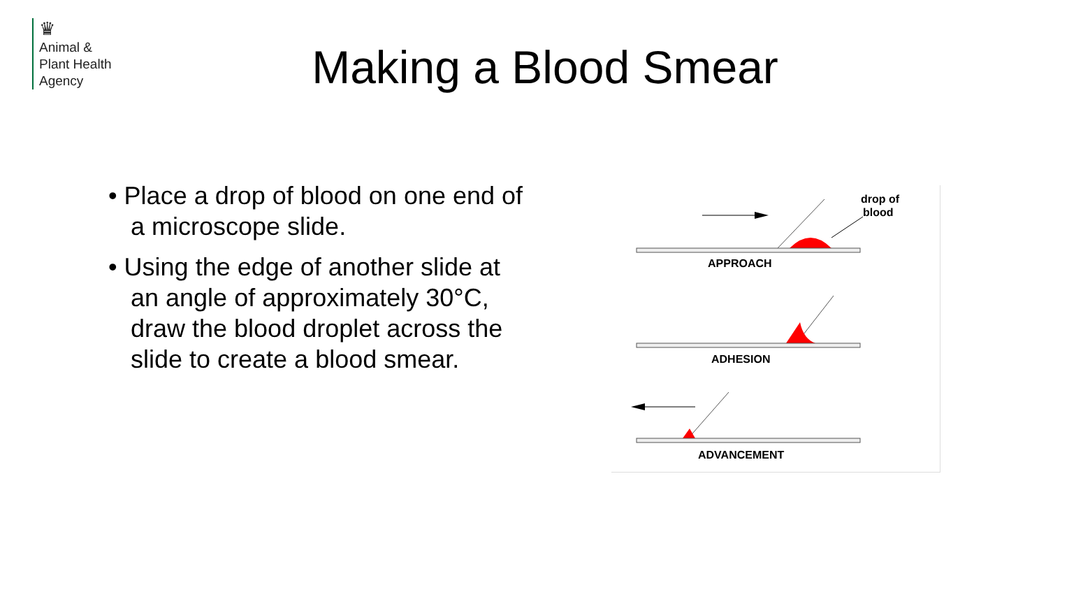♛
Animal &
Plant Health
Agency
Making a Blood Smear
• Place a drop of blood on one end of a microscope slide.
• Using the edge of another slide at an angle of approximately 30°C, draw the blood droplet across the slide to create a blood smear.
drop of
blood
APPROACH
ADHESION
ADVANCEMENT